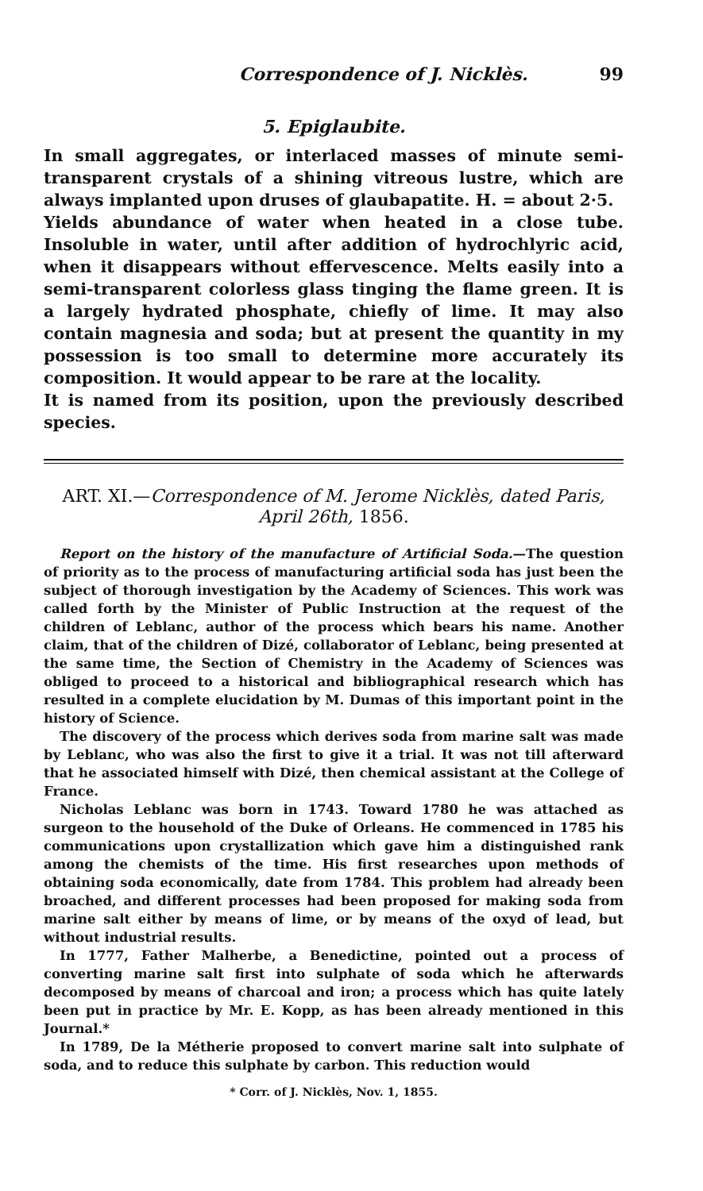Correspondence of J. Nicklès. 99
5. Epiglaubite.
In small aggregates, or interlaced masses of minute semi-transparent crystals of a shining vitreous lustre, which are always implanted upon druses of glaubapatite. H. = about 2·5.
Yields abundance of water when heated in a close tube. Insoluble in water, until after addition of hydrochlyric acid, when it disappears without effervescence. Melts easily into a semi-transparent colorless glass tinging the flame green. It is a largely hydrated phosphate, chiefly of lime. It may also contain magnesia and soda; but at present the quantity in my possession is too small to determine more accurately its composition. It would appear to be rare at the locality.
It is named from its position, upon the previously described species.
ART. XI.—Correspondence of M. Jerome Nicklès, dated Paris, April 26th, 1856.
Report on the history of the manufacture of Artificial Soda.—The question of priority as to the process of manufacturing artificial soda has just been the subject of thorough investigation by the Academy of Sciences. This work was called forth by the Minister of Public Instruction at the request of the children of Leblanc, author of the process which bears his name. Another claim, that of the children of Dizé, collaborator of Leblanc, being presented at the same time, the Section of Chemistry in the Academy of Sciences was obliged to proceed to a historical and bibliographical research which has resulted in a complete elucidation by M. Dumas of this important point in the history of Science.
The discovery of the process which derives soda from marine salt was made by Leblanc, who was also the first to give it a trial. It was not till afterward that he associated himself with Dizé, then chemical assistant at the College of France.
Nicholas Leblanc was born in 1743. Toward 1780 he was attached as surgeon to the household of the Duke of Orleans. He commenced in 1785 his communications upon crystallization which gave him a distinguished rank among the chemists of the time. His first researches upon methods of obtaining soda economically, date from 1784. This problem had already been broached, and different processes had been proposed for making soda from marine salt either by means of lime, or by means of the oxyd of lead, but without industrial results.
In 1777, Father Malherbe, a Benedictine, pointed out a process of converting marine salt first into sulphate of soda which he afterwards decomposed by means of charcoal and iron; a process which has quite lately been put in practice by Mr. E. Kopp, as has been already mentioned in this Journal.*
In 1789, De la Métherie proposed to convert marine salt into sulphate of soda, and to reduce this sulphate by carbon. This reduction would
* Corr. of J. Nicklès, Nov. 1, 1855.